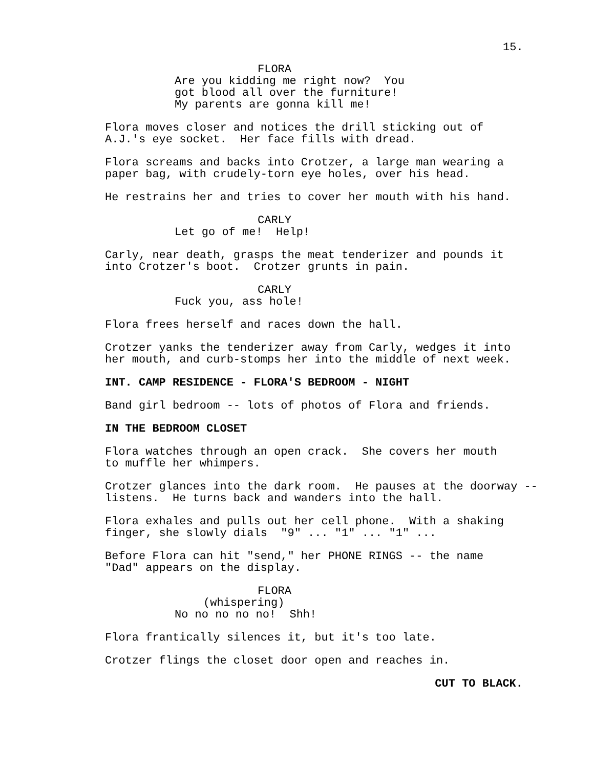15.
FLORA
Are you kidding me right now? You got blood all over the furniture! My parents are gonna kill me!
Flora moves closer and notices the drill sticking out of A.J.'s eye socket. Her face fills with dread.
Flora screams and backs into Crotzer, a large man wearing a paper bag, with crudely-torn eye holes, over his head.
He restrains her and tries to cover her mouth with his hand.
CARLY
Let go of me! Help!
Carly, near death, grasps the meat tenderizer and pounds it into Crotzer's boot. Crotzer grunts in pain.
CARLY
Fuck you, ass hole!
Flora frees herself and races down the hall.
Crotzer yanks the tenderizer away from Carly, wedges it into her mouth, and curb-stomps her into the middle of next week.
INT. CAMP RESIDENCE - FLORA'S BEDROOM - NIGHT
Band girl bedroom -- lots of photos of Flora and friends.
IN THE BEDROOM CLOSET
Flora watches through an open crack. She covers her mouth to muffle her whimpers.
Crotzer glances into the dark room. He pauses at the doorway -- listens. He turns back and wanders into the hall.
Flora exhales and pulls out her cell phone. With a shaking finger, she slowly dials "9" ... "1" ... "1" ...
Before Flora can hit "send," her PHONE RINGS -- the name "Dad" appears on the display.
FLORA
(whispering)
No no no no no! Shh!
Flora frantically silences it, but it's too late.
Crotzer flings the closet door open and reaches in.
CUT TO BLACK.